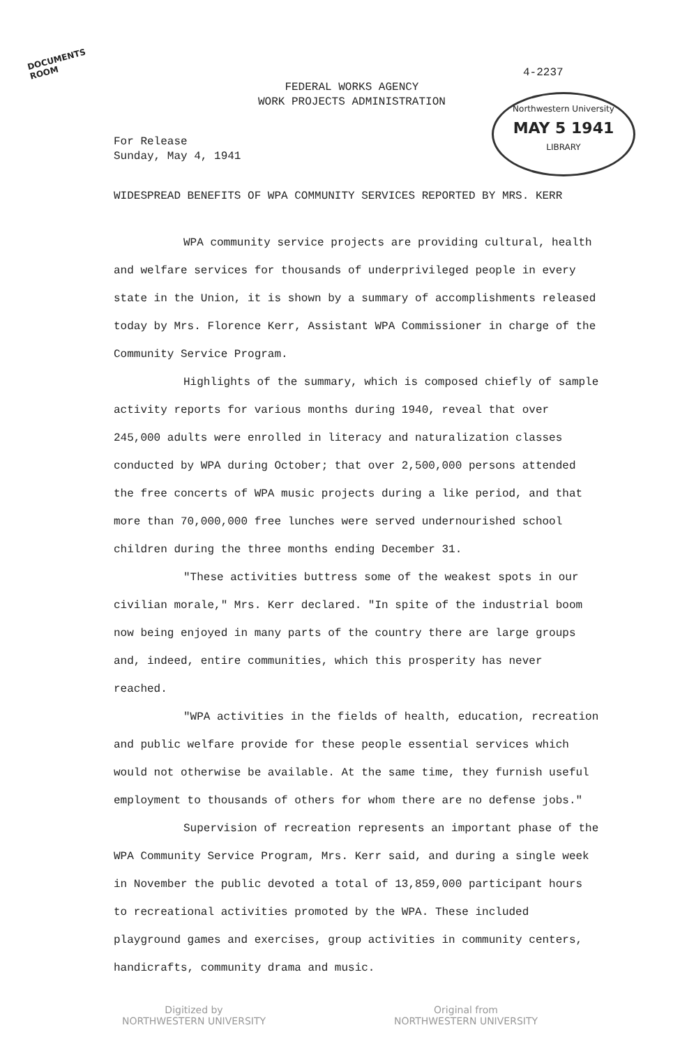DOCUMENTS
ROOM
FEDERAL WORKS AGENCY
WORK PROJECTS ADMINISTRATION
4-2237
Northwestern University
MAY 5 1941
LIBRARY
For Release
Sunday, May 4, 1941
WIDESPREAD BENEFITS OF WPA COMMUNITY SERVICES REPORTED BY MRS. KERR
WPA community service projects are providing cultural, health and welfare services for thousands of underprivileged people in every state in the Union, it is shown by a summary of accomplishments released today by Mrs. Florence Kerr, Assistant WPA Commissioner in charge of the Community Service Program.
Highlights of the summary, which is composed chiefly of sample activity reports for various months during 1940, reveal that over 245,000 adults were enrolled in literacy and naturalization classes conducted by WPA during October; that over 2,500,000 persons attended the free concerts of WPA music projects during a like period, and that more than 70,000,000 free lunches were served undernourished school children during the three months ending December 31.
"These activities buttress some of the weakest spots in our civilian morale," Mrs. Kerr declared. "In spite of the industrial boom now being enjoyed in many parts of the country there are large groups and, indeed, entire communities, which this prosperity has never reached.
"WPA activities in the fields of health, education, recreation and public welfare provide for these people essential services which would not otherwise be available. At the same time, they furnish useful employment to thousands of others for whom there are no defense jobs."
Supervision of recreation represents an important phase of the WPA Community Service Program, Mrs. Kerr said, and during a single week in November the public devoted a total of 13,859,000 participant hours to recreational activities promoted by the WPA. These included playground games and exercises, group activities in community centers, handicrafts, community drama and music.
Digitized by
NORTHWESTERN UNIVERSITY
Original from
NORTHWESTERN UNIVERSITY